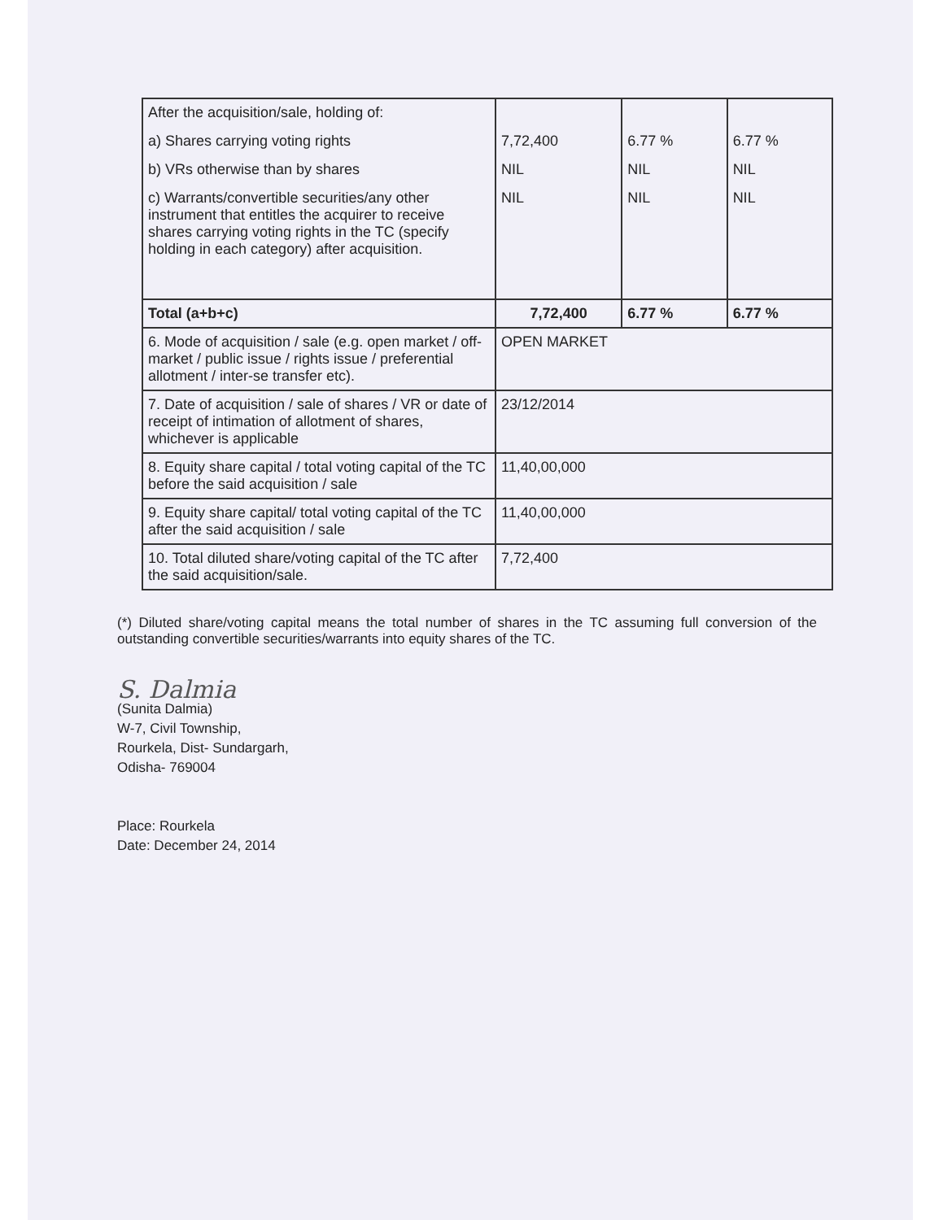| After the acquisition/sale, holding of: a) Shares carrying voting rights b) VRs otherwise than by shares c) Warrants/convertible securities/any other instrument that entitles the acquirer to receive shares carrying voting rights in the TC (specify holding in each category) after acquisition. | 7,72,400 NIL NIL | 6.77 % NIL NIL | 6.77 % NIL NIL |
| Total (a+b+c) | 7,72,400 | 6.77 % | 6.77 % |
| 6. Mode of acquisition / sale (e.g. open market / off-market / public issue / rights issue / preferential allotment / inter-se transfer etc). | OPEN MARKET | | |
| 7. Date of acquisition / sale of shares / VR or date of receipt of intimation of allotment of shares, whichever is applicable | 23/12/2014 | | |
| 8. Equity share capital / total voting capital of the TC before the said acquisition / sale | 11,40,00,000 | | |
| 9. Equity share capital/ total voting capital of the TC after the said acquisition / sale | 11,40,00,000 | | |
| 10. Total diluted share/voting capital of the TC after the said acquisition/sale. | 7,72,400 | | |
(*) Diluted share/voting capital means the total number of shares in the TC assuming full conversion of the outstanding convertible securities/warrants into equity shares of the TC.
S. Dalmia
(Sunita Dalmia)
W-7, Civil Township,
Rourkela, Dist- Sundargarh,
Odisha- 769004
Place: Rourkela
Date: December 24, 2014